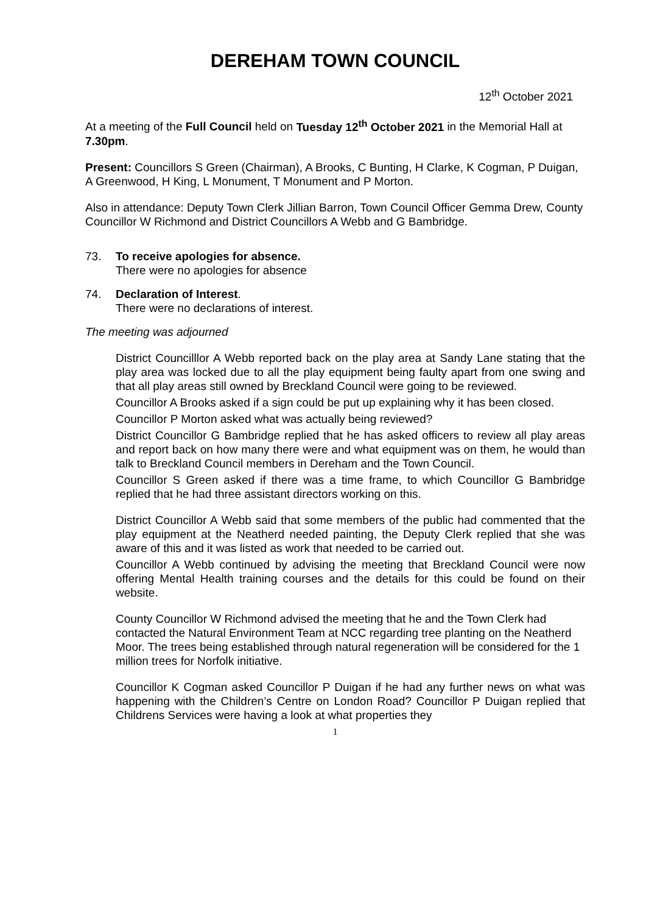DEREHAM TOWN COUNCIL
12<sup>th</sup> October 2021
At a meeting of the Full Council held on Tuesday 12<sup>th</sup> October 2021 in the Memorial Hall at 7.30pm.
Present: Councillors S Green (Chairman), A Brooks, C Bunting, H Clarke, K Cogman, P Duigan, A Greenwood, H King, L Monument, T Monument and P Morton.
Also in attendance: Deputy Town Clerk Jillian Barron, Town Council Officer Gemma Drew, County Councillor W Richmond and District Councillors A Webb and G Bambridge.
73. To receive apologies for absence.
There were no apologies for absence
74. Declaration of Interest.
There were no declarations of interest.
The meeting was adjourned
District Councilllor A Webb reported back on the play area at Sandy Lane stating that the play area was locked due to all the play equipment being faulty apart from one swing and that all play areas still owned by Breckland Council were going to be reviewed.
Councillor A Brooks asked if a sign could be put up explaining why it has been closed.
Councillor P Morton asked what was actually being reviewed?
District Councillor G Bambridge replied that he has asked officers to review all play areas and report back on how many there were and what equipment was on them, he would than talk to Breckland Council members in Dereham and the Town Council.
Councillor S Green asked if there was a time frame, to which Councillor G Bambridge replied that he had three assistant directors working on this.
District Councillor A Webb said that some members of the public had commented that the play equipment at the Neatherd needed painting, the Deputy Clerk replied that she was aware of this and it was listed as work that needed to be carried out.
Councillor A Webb continued by advising the meeting that Breckland Council were now offering Mental Health training courses and the details for this could be found on their website.
County Councillor W Richmond advised the meeting that he and the Town Clerk had contacted the Natural Environment Team at NCC regarding tree planting on the Neatherd Moor. The trees being established through natural regeneration will be considered for the 1 million trees for Norfolk initiative.
Councillor K Cogman asked Councillor P Duigan if he had any further news on what was happening with the Children’s Centre on London Road? Councillor P Duigan replied that Childrens Services were having a look at what properties they
1